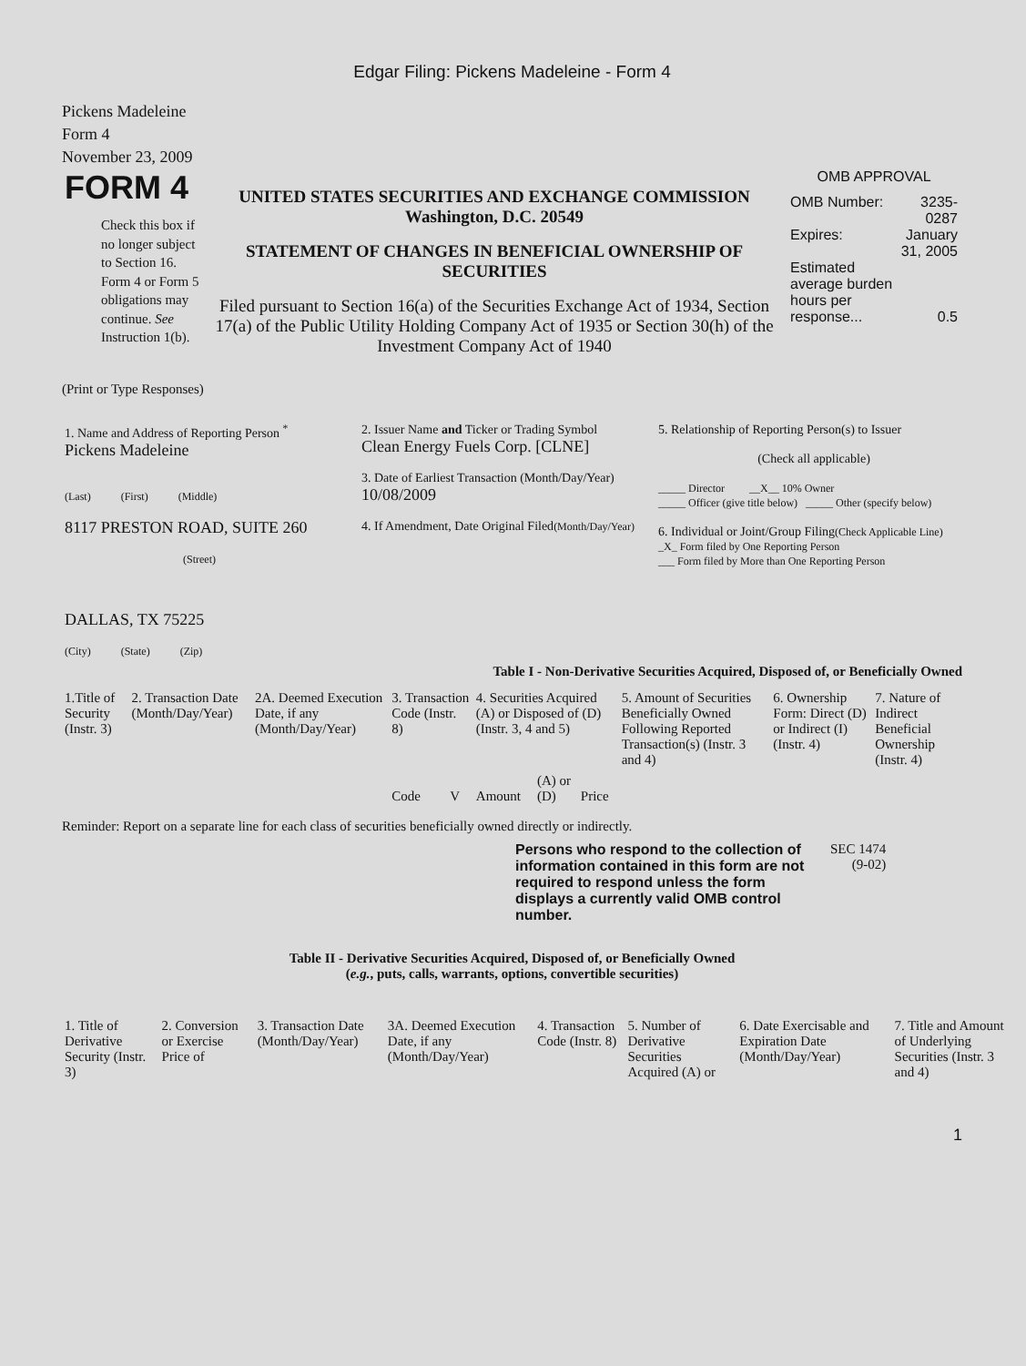Edgar Filing: Pickens Madeleine - Form 4
Pickens Madeleine
Form 4
November 23, 2009
| FORM 4 Check this box if no longer subject to Section 16. Form 4 or Form 5 obligations may continue. See Instruction 1(b). | UNITED STATES SECURITIES AND EXCHANGE COMMISSION Washington, D.C. 20549 STATEMENT OF CHANGES IN BENEFICIAL OWNERSHIP OF SECURITIES Filed pursuant to Section 16(a) of the Securities Exchange Act of 1934, Section 17(a) of the Public Utility Holding Company Act of 1935 or Section 30(h) of the Investment Company Act of 1940 | OMB APPROVAL / OMB Number: / 3235-0287 / / Expires: / January 31, 2005 / / Estimated average burden hours per response... / 0.5 / |
(Print or Type Responses)
| 1. Name and Address of Reporting Person <sup>*</sup> Pickens Madeleine (Last) (First) (Middle) 8117 PRESTON ROAD, SUITE 260 (Street) DALLAS, TX 75225 (City) (State) (Zip) | 2. Issuer Name and Ticker or Trading Symbol Clean Energy Fuels Corp. [CLNE] 3. Date of Earliest Transaction (Month/Day/Year) 10/08/2009 4. If Amendment, Date Original Filed (Month/Day/Year) | 5. Relationship of Reporting Person(s) to Issuer (Check all applicable) _____ Director __X__ 10% Owner _____ Officer (give title below) _____ Other (specify below) 6. Individual or Joint/Group Filing (Check Applicable Line) _X_ Form filed by One Reporting Person ___ Form filed by More than One Reporting Person |
Table I - Non-Derivative Securities Acquired, Disposed of, or Beneficially Owned
| 1.Title of Security (Instr. 3) | 2. Transaction Date (Month/Day/Year) | 2A. Deemed Execution Date, if any (Month/Day/Year) | 3. Transaction Code (Instr. 8) | | 4. Securities Acquired (A) or Disposed of (D) (Instr. 3, 4 and 5) | | | 5. Amount of Securities Beneficially Owned Following Reported Transaction(s) (Instr. 3 and 4) | 6. Ownership Form: Direct (D) or Indirect (I) (Instr. 4) | 7. Nature of Indirect Beneficial Ownership (Instr. 4) |
| | | | Code | V | Amount | (A) or (D) | Price | | | |
Reminder: Report on a separate line for each class of securities beneficially owned directly or indirectly.
| Persons who respond to the collection of information contained in this form are not required to respond unless the form displays a currently valid OMB control number. | SEC 1474 (9-02) |
Table II - Derivative Securities Acquired, Disposed of, or Beneficially Owned
(e.g., puts, calls, warrants, options, convertible securities)
| 1. Title of Derivative Security (Instr. 3) | 2. Conversion or Exercise Price of | 3. Transaction Date (Month/Day/Year) | 3A. Deemed Execution Date, if any (Month/Day/Year) | 4. Transaction Code (Instr. 8) | 5. Number of Derivative Securities Acquired (A) or | 6. Date Exercisable and Expiration Date (Month/Day/Year) | 7. Title and Amount of Underlying Securities (Instr. 3 and 4) |
1